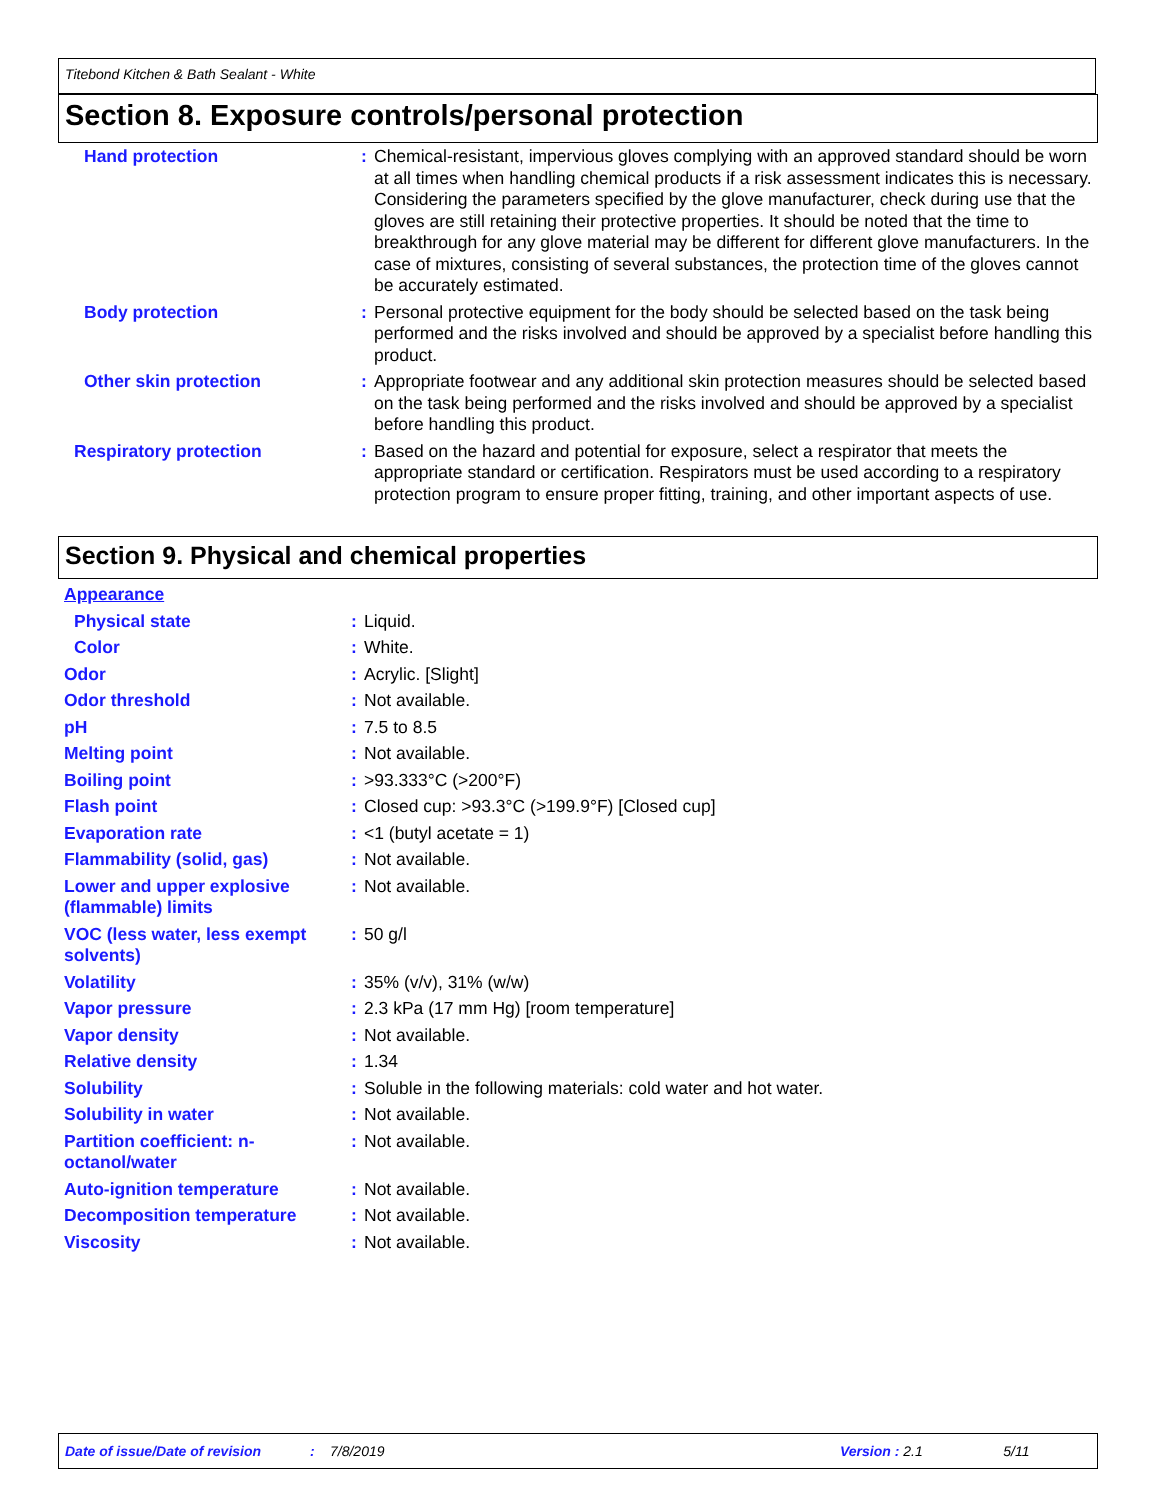Titebond Kitchen & Bath Sealant - White
Section 8. Exposure controls/personal protection
| Hand protection | : | Chemical-resistant, impervious gloves complying with an approved standard should be worn at all times when handling chemical products if a risk assessment indicates this is necessary. Considering the parameters specified by the glove manufacturer, check during use that the gloves are still retaining their protective properties. It should be noted that the time to breakthrough for any glove material may be different for different glove manufacturers. In the case of mixtures, consisting of several substances, the protection time of the gloves cannot be accurately estimated. |
| Body protection | : | Personal protective equipment for the body should be selected based on the task being performed and the risks involved and should be approved by a specialist before handling this product. |
| Other skin protection | : | Appropriate footwear and any additional skin protection measures should be selected based on the task being performed and the risks involved and should be approved by a specialist before handling this product. |
| Respiratory protection | : | Based on the hazard and potential for exposure, select a respirator that meets the appropriate standard or certification. Respirators must be used according to a respiratory protection program to ensure proper fitting, training, and other important aspects of use. |
Section 9. Physical and chemical properties
| Appearance | | |
| Physical state | : | Liquid. |
| Color | : | White. |
| Odor | : | Acrylic. [Slight] |
| Odor threshold | : | Not available. |
| pH | : | 7.5 to 8.5 |
| Melting point | : | Not available. |
| Boiling point | : | >93.333°C (>200°F) |
| Flash point | : | Closed cup: >93.3°C (>199.9°F) [Closed cup] |
| Evaporation rate | : | <1 (butyl acetate = 1) |
| Flammability (solid, gas) | : | Not available. |
| Lower and upper explosive (flammable) limits | : | Not available. |
| VOC (less water, less exempt solvents) | : | 50 g/l |
| Volatility | : | 35% (v/v), 31% (w/w) |
| Vapor pressure | : | 2.3 kPa (17 mm Hg) [room temperature] |
| Vapor density | : | Not available. |
| Relative density | : | 1.34 |
| Solubility | : | Soluble in the following materials: cold water and hot water. |
| Solubility in water | : | Not available. |
| Partition coefficient: n-octanol/water | : | Not available. |
| Auto-ignition temperature | : | Not available. |
| Decomposition temperature | : | Not available. |
| Viscosity | : | Not available. |
Date of issue/Date of revision: 7/8/2019 Version : 2.1 5/11